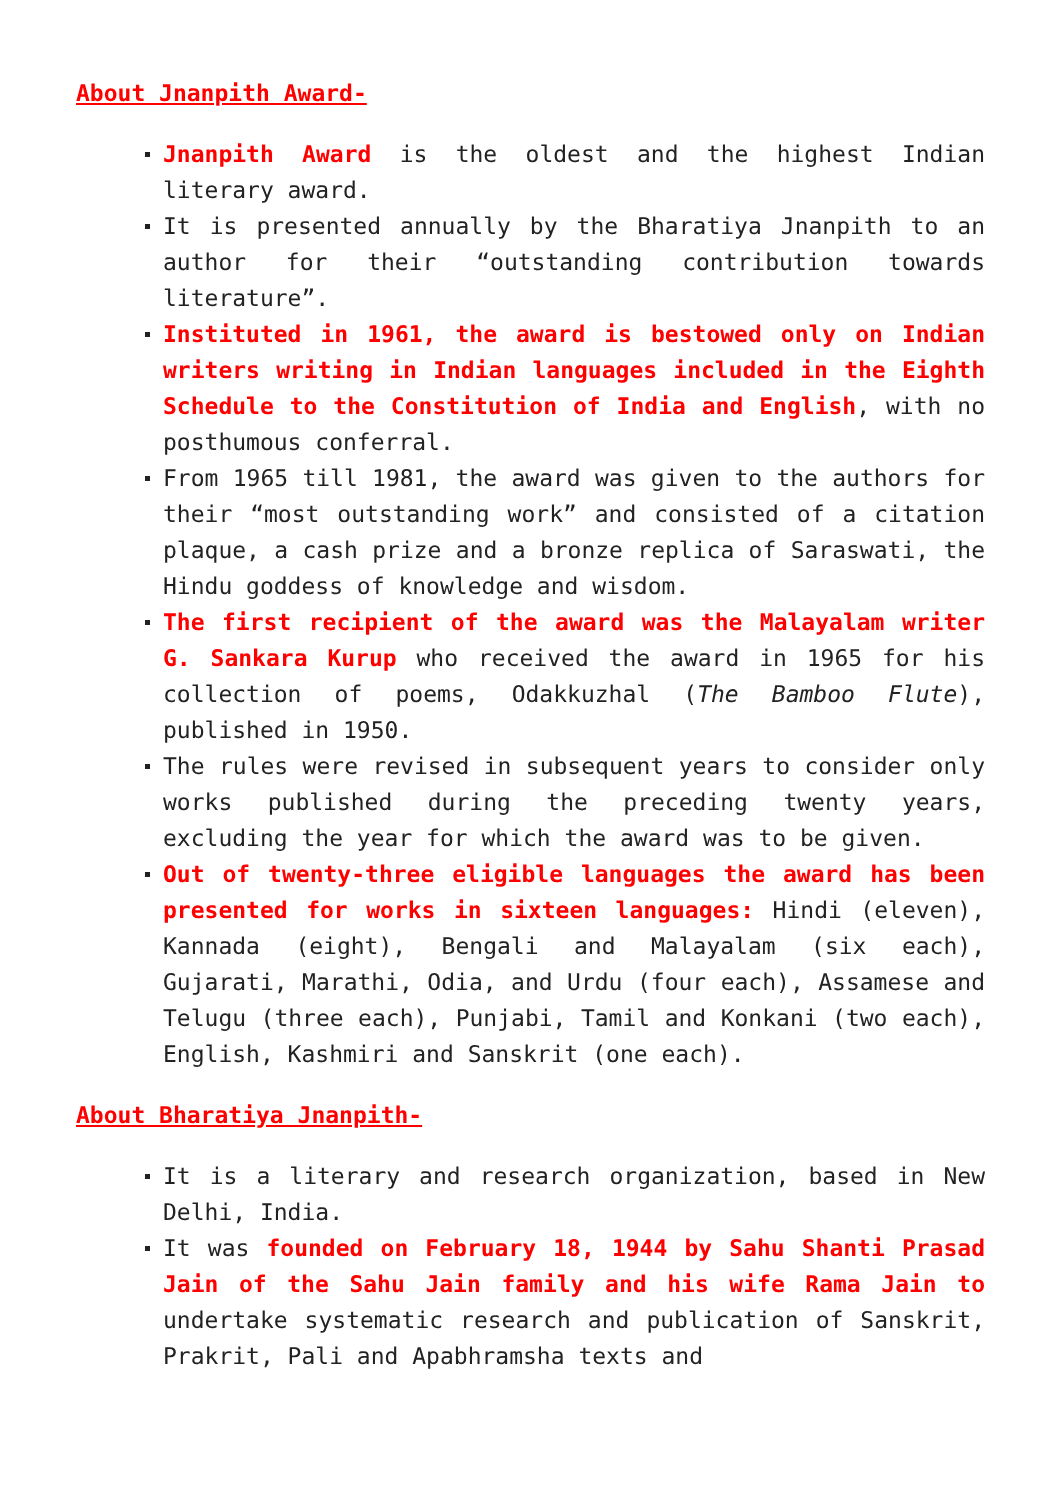About Jnanpith Award-
Jnanpith Award is the oldest and the highest Indian literary award.
It is presented annually by the Bharatiya Jnanpith to an author for their “outstanding contribution towards literature”.
Instituted in 1961, the award is bestowed only on Indian writers writing in Indian languages included in the Eighth Schedule to the Constitution of India and English, with no posthumous conferral.
From 1965 till 1981, the award was given to the authors for their “most outstanding work” and consisted of a citation plaque, a cash prize and a bronze replica of Saraswati, the Hindu goddess of knowledge and wisdom.
The first recipient of the award was the Malayalam writer G. Sankara Kurup who received the award in 1965 for his collection of poems, Odakkuzhal (The Bamboo Flute), published in 1950.
The rules were revised in subsequent years to consider only works published during the preceding twenty years, excluding the year for which the award was to be given.
Out of twenty-three eligible languages the award has been presented for works in sixteen languages: Hindi (eleven), Kannada (eight), Bengali and Malayalam (six each), Gujarati, Marathi, Odia, and Urdu (four each), Assamese and Telugu (three each), Punjabi, Tamil and Konkani (two each), English, Kashmiri and Sanskrit (one each).
About Bharatiya Jnanpith-
It is a literary and research organization, based in New Delhi, India.
It was founded on February 18, 1944 by Sahu Shanti Prasad Jain of the Sahu Jain family and his wife Rama Jain to undertake systematic research and publication of Sanskrit, Prakrit, Pali and Apabhramsha texts and